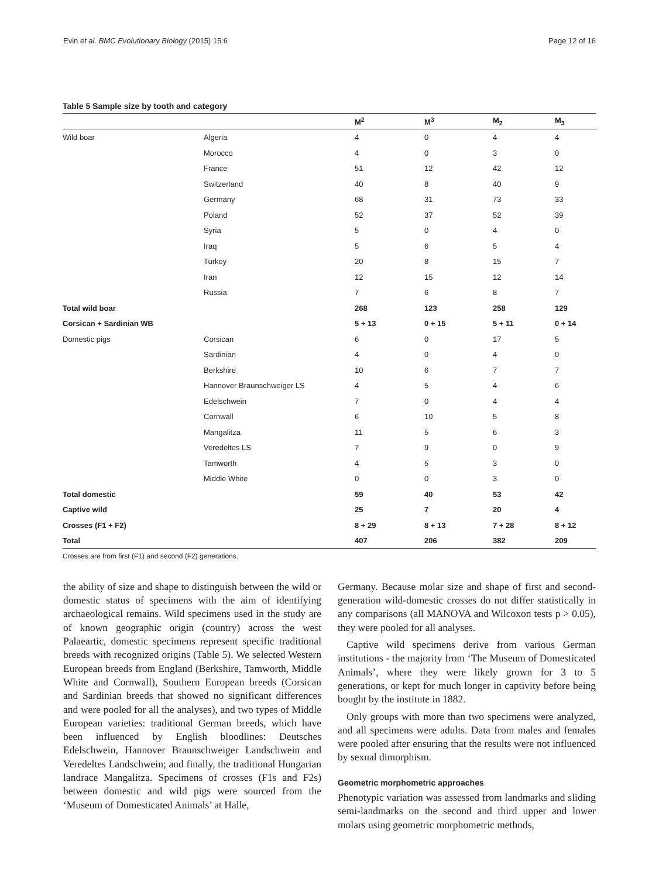Evin et al. BMC Evolutionary Biology (2015) 15:6 Page 12 of 16
Table 5 Sample size by tooth and category
| | | M<sup>2</sup> | M<sup>3</sup> | M<sub>2</sub> | M<sub>3</sub> |
| --- | --- | --- | --- | --- | --- |
| Wild boar | Algeria | 4 | 0 | 4 | 4 |
| | Morocco | 4 | 0 | 3 | 0 |
| | France | 51 | 12 | 42 | 12 |
| | Switzerland | 40 | 8 | 40 | 9 |
| | Germany | 68 | 31 | 73 | 33 |
| | Poland | 52 | 37 | 52 | 39 |
| | Syria | 5 | 0 | 4 | 0 |
| | Iraq | 5 | 6 | 5 | 4 |
| | Turkey | 20 | 8 | 15 | 7 |
| | Iran | 12 | 15 | 12 | 14 |
| | Russia | 7 | 6 | 8 | 7 |
| Total wild boar | | 268 | 123 | 258 | 129 |
| Corsican + Sardinian WB | | 5 + 13 | 0 + 15 | 5 + 11 | 0 + 14 |
| Domestic pigs | Corsican | 6 | 0 | 17 | 5 |
| | Sardinian | 4 | 0 | 4 | 0 |
| | Berkshire | 10 | 6 | 7 | 7 |
| | Hannover Braunschweiger LS | 4 | 5 | 4 | 6 |
| | Edelschwein | 7 | 0 | 4 | 4 |
| | Cornwall | 6 | 10 | 5 | 8 |
| | Mangalitza | 11 | 5 | 6 | 3 |
| | Veredeltes LS | 7 | 9 | 0 | 9 |
| | Tamworth | 4 | 5 | 3 | 0 |
| | Middle White | 0 | 0 | 3 | 0 |
| Total domestic | | 59 | 40 | 53 | 42 |
| Captive wild | | 25 | 7 | 20 | 4 |
| Crosses (F1 + F2) | | 8 + 29 | 8 + 13 | 7 + 28 | 8 + 12 |
| Total | | 407 | 206 | 382 | 209 |
Crosses are from first (F1) and second (F2) generations.
the ability of size and shape to distinguish between the wild or domestic status of specimens with the aim of identifying archaeological remains. Wild specimens used in the study are of known geographic origin (country) across the west Palaeartic, domestic specimens represent specific traditional breeds with recognized origins (Table 5). We selected Western European breeds from England (Berkshire, Tamworth, Middle White and Cornwall), Southern European breeds (Corsican and Sardinian breeds that showed no significant differences and were pooled for all the analyses), and two types of Middle European varieties: traditional German breeds, which have been influenced by English bloodlines: Deutsches Edelschwein, Hannover Braunschweiger Landschwein and Veredeltes Landschwein; and finally, the traditional Hungarian landrace Mangalitza. Specimens of crosses (F1s and F2s) between domestic and wild pigs were sourced from the ‘Museum of Domesticated Animals’ at Halle,
Germany. Because molar size and shape of first and second-generation wild-domestic crosses do not differ statistically in any comparisons (all MANOVA and Wilcoxon tests p > 0.05), they were pooled for all analyses.
Captive wild specimens derive from various German institutions - the majority from ‘The Museum of Domesticated Animals’, where they were likely grown for 3 to 5 generations, or kept for much longer in captivity before being bought by the institute in 1882.
Only groups with more than two specimens were analyzed, and all specimens were adults. Data from males and females were pooled after ensuring that the results were not influenced by sexual dimorphism.
Geometric morphometric approaches
Phenotypic variation was assessed from landmarks and sliding semi-landmarks on the second and third upper and lower molars using geometric morphometric methods,